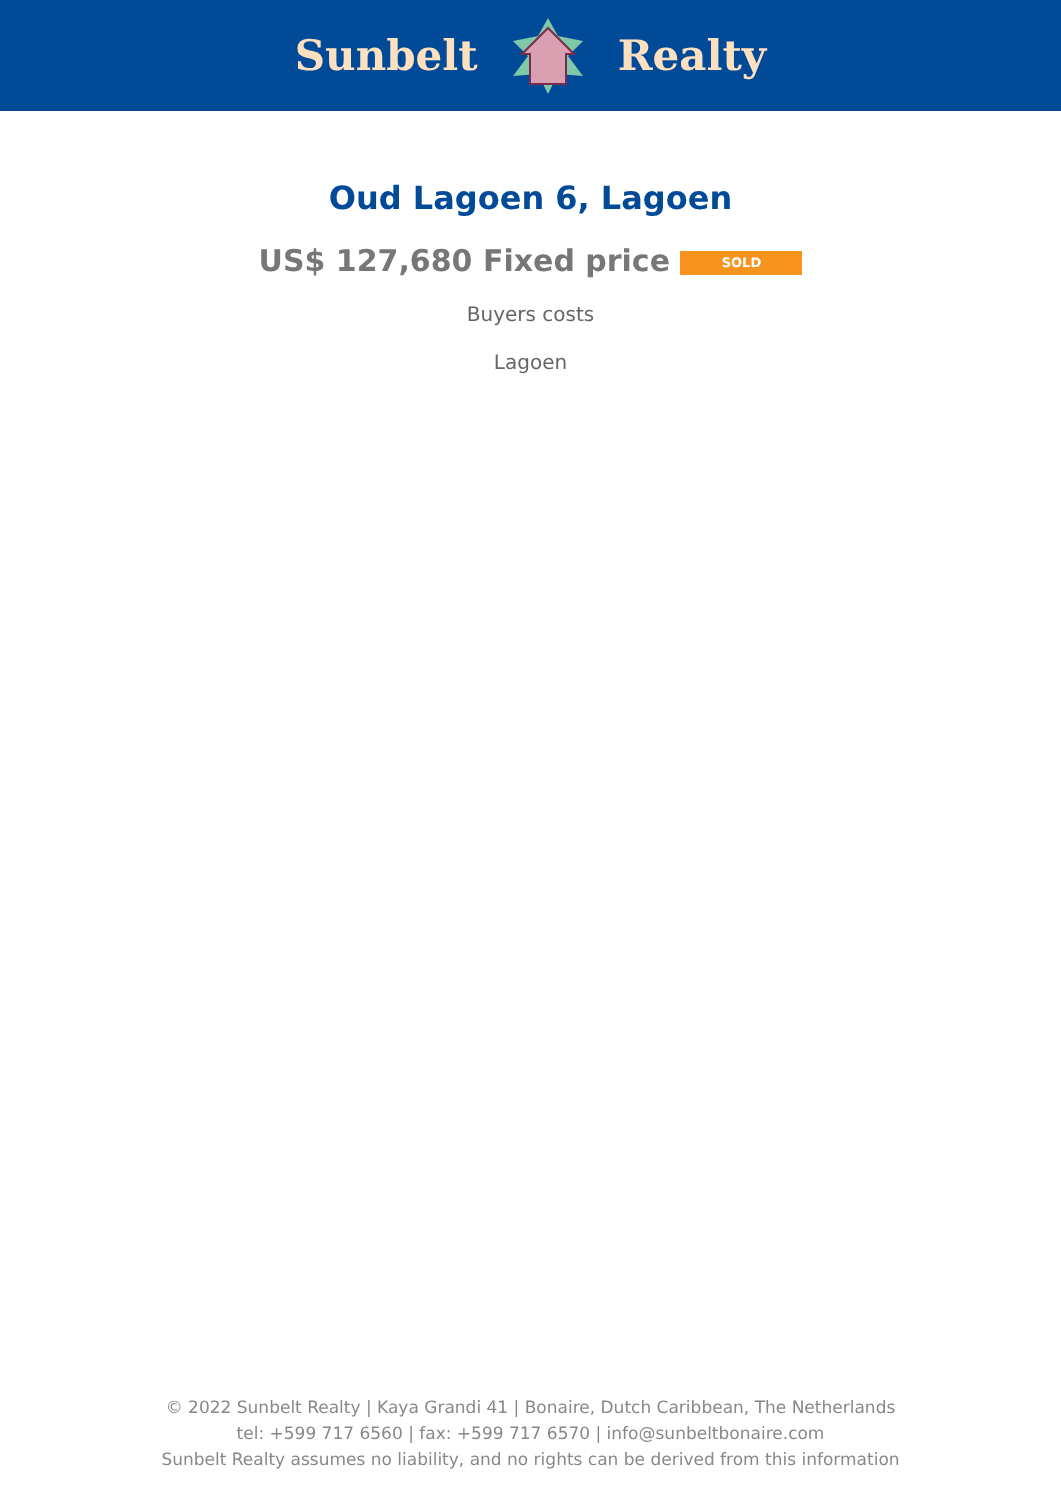Sunbelt Realty
Oud Lagoen 6, Lagoen
US$ 127,680 Fixed price SOLD
Buyers costs
Lagoen
© 2022 Sunbelt Realty | Kaya Grandi 41 | Bonaire, Dutch Caribbean, The Netherlands
tel: +599 717 6560 | fax: +599 717 6570 | info@sunbeltbonaire.com
Sunbelt Realty assumes no liability, and no rights can be derived from this information